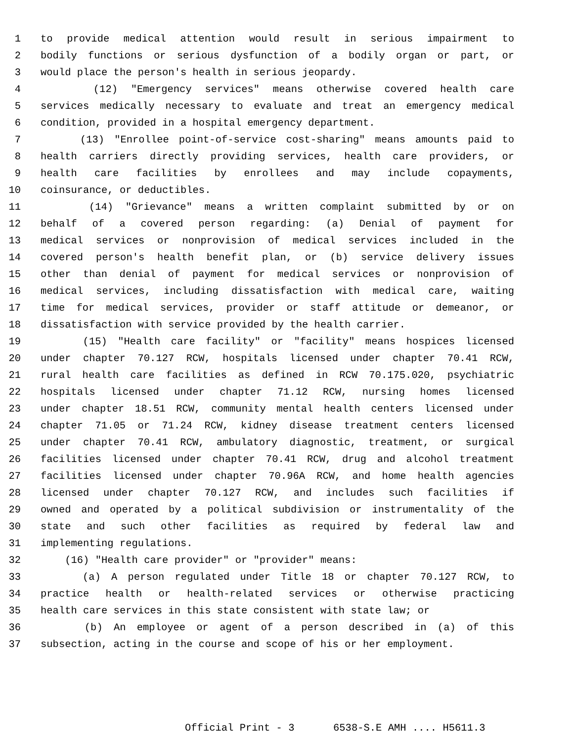1 to provide medical attention would result in serious impairment to
2 bodily functions or serious dysfunction of a bodily organ or part, or
3 would place the person's health in serious jeopardy.
4 (12) "Emergency services" means otherwise covered health care
5 services medically necessary to evaluate and treat an emergency medical
6 condition, provided in a hospital emergency department.
7 (13) "Enrollee point-of-service cost-sharing" means amounts paid to
8 health carriers directly providing services, health care providers, or
9 health care facilities by enrollees and may include copayments,
10 coinsurance, or deductibles.
11 (14) "Grievance" means a written complaint submitted by or on
12 behalf of a covered person regarding: (a) Denial of payment for
13 medical services or nonprovision of medical services included in the
14 covered person's health benefit plan, or (b) service delivery issues
15 other than denial of payment for medical services or nonprovision of
16 medical services, including dissatisfaction with medical care, waiting
17 time for medical services, provider or staff attitude or demeanor, or
18 dissatisfaction with service provided by the health carrier.
19 (15) "Health care facility" or "facility" means hospices licensed
20 under chapter 70.127 RCW, hospitals licensed under chapter 70.41 RCW,
21 rural health care facilities as defined in RCW 70.175.020, psychiatric
22 hospitals licensed under chapter 71.12 RCW, nursing homes licensed
23 under chapter 18.51 RCW, community mental health centers licensed under
24 chapter 71.05 or 71.24 RCW, kidney disease treatment centers licensed
25 under chapter 70.41 RCW, ambulatory diagnostic, treatment, or surgical
26 facilities licensed under chapter 70.41 RCW, drug and alcohol treatment
27 facilities licensed under chapter 70.96A RCW, and home health agencies
28 licensed under chapter 70.127 RCW, and includes such facilities if
29 owned and operated by a political subdivision or instrumentality of the
30 state and such other facilities as required by federal law and
31 implementing regulations.
32 (16) "Health care provider" or "provider" means:
33 (a) A person regulated under Title 18 or chapter 70.127 RCW, to
34 practice health or health-related services or otherwise practicing
35 health care services in this state consistent with state law; or
36 (b) An employee or agent of a person described in (a) of this
37 subsection, acting in the course and scope of his or her employment.
Official Print - 3 6538-S.E AMH .... H5611.3